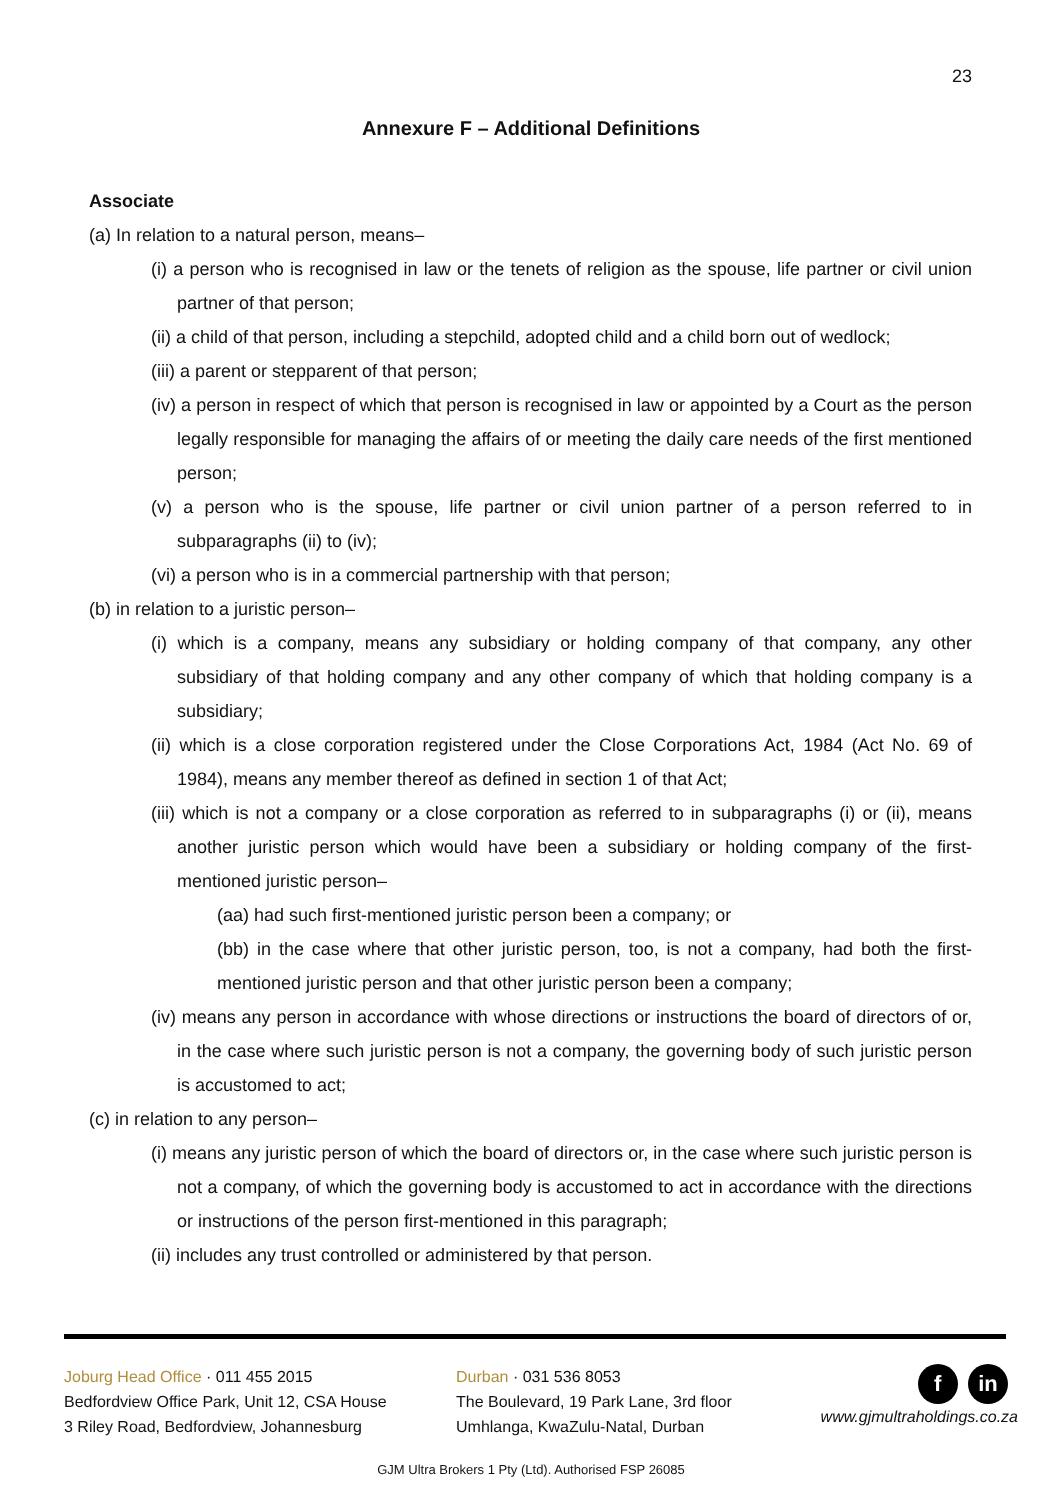23
Annexure F – Additional Definitions
Associate
(a) In relation to a natural person, means–
(i) a person who is recognised in law or the tenets of religion as the spouse, life partner or civil union partner of that person;
(ii) a child of that person, including a stepchild, adopted child and a child born out of wedlock;
(iii) a parent or stepparent of that person;
(iv) a person in respect of which that person is recognised in law or appointed by a Court as the person legally responsible for managing the affairs of or meeting the daily care needs of the first mentioned person;
(v) a person who is the spouse, life partner or civil union partner of a person referred to in subparagraphs (ii) to (iv);
(vi) a person who is in a commercial partnership with that person;
(b) in relation to a juristic person–
(i) which is a company, means any subsidiary or holding company of that company, any other subsidiary of that holding company and any other company of which that holding company is a subsidiary;
(ii) which is a close corporation registered under the Close Corporations Act, 1984 (Act No. 69 of 1984), means any member thereof as defined in section 1 of that Act;
(iii) which is not a company or a close corporation as referred to in subparagraphs (i) or (ii), means another juristic person which would have been a subsidiary or holding company of the first-mentioned juristic person–
(aa) had such first-mentioned juristic person been a company; or
(bb) in the case where that other juristic person, too, is not a company, had both the first-mentioned juristic person and that other juristic person been a company;
(iv) means any person in accordance with whose directions or instructions the board of directors of or, in the case where such juristic person is not a company, the governing body of such juristic person is accustomed to act;
(c) in relation to any person–
(i) means any juristic person of which the board of directors or, in the case where such juristic person is not a company, of which the governing body is accustomed to act in accordance with the directions or instructions of the person first-mentioned in this paragraph;
(ii) includes any trust controlled or administered by that person.
Joburg Head Office · 011 455 2015
Bedfordview Office Park, Unit 12, CSA House
3 Riley Road, Bedfordview, Johannesburg
Durban · 031 536 8053
The Boulevard, 19 Park Lane, 3rd floor
Umhlanga, KwaZulu-Natal, Durban
f in
www.gjmultraholdings.co.za
GJM Ultra Brokers 1 Pty (Ltd). Authorised FSP 26085